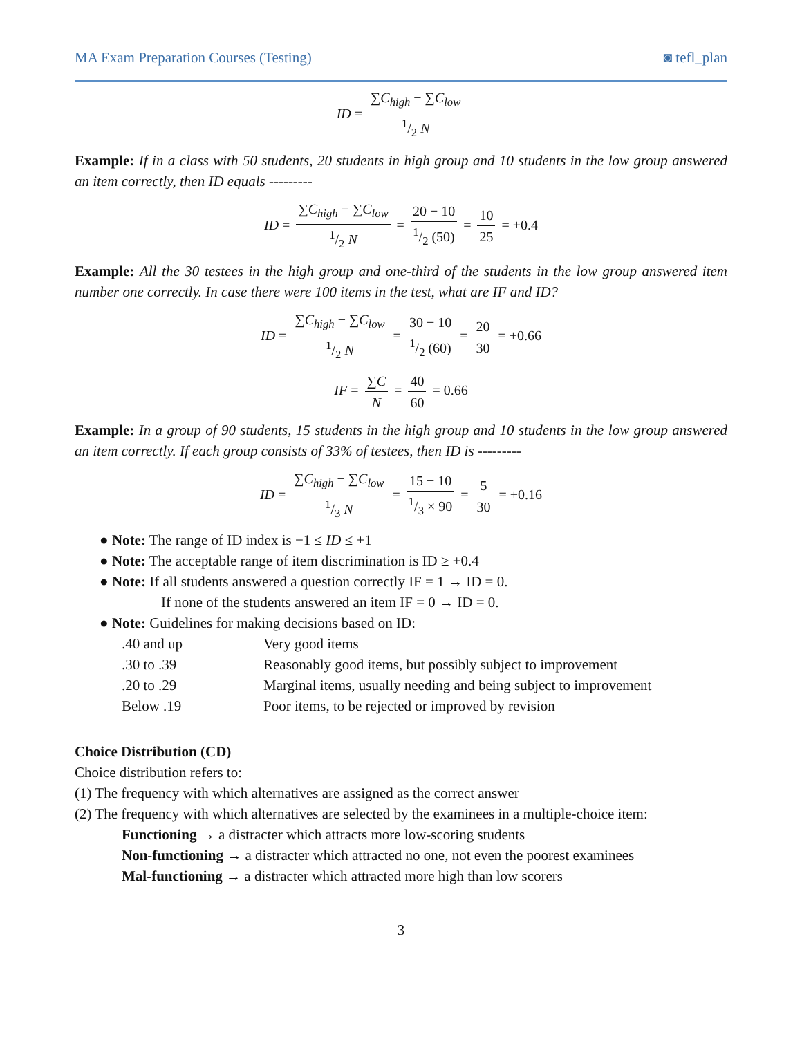MA Exam Preparation Courses (Testing) ◙ tefl_plan
ID = ∑C<sub>high</sub> − ∑C<sub>low</sub> 1/2 N
Example: If in a class with 50 students, 20 students in high group and 10 students in the low group answered an item correctly, then ID equals ---------
ID = ∑C<sub>high</sub> − ∑C<sub>low</sub> 1/2 N = 20 − 101/2 (50) = 10 25 = +0.4
Example: All the 30 testees in the high group and one-third of the students in the low group answered item number one correctly. In case there were 100 items in the test, what are IF and ID?
ID = ∑C<sub>high</sub> − ∑C<sub>low</sub> 1/2 N = 30 − 101/2 (60) = 20 30 = +0.66
IF = ∑C N = 40 60 = 0.66
Example: In a group of 90 students, 15 students in the high group and 10 students in the low group answered an item correctly. If each group consists of 33% of testees, then ID is ---------
ID = ∑C<sub>high</sub> − ∑C<sub>low</sub> 1/3 N = 15 − 101/3 × 90 = 5 30 = +0.16
● Note: The range of ID index is −1 ≤ ID ≤ +1
● Note: The acceptable range of item discrimination is ID ≥ +0.4
● Note: If all students answered a question correctly IF = 1 → ID = 0.
If none of the students answered an item IF = 0 → ID = 0.
● Note: Guidelines for making decisions based on ID:
| .40 and up | Very good items |
| .30 to .39 | Reasonably good items, but possibly subject to improvement |
| .20 to .29 | Marginal items, usually needing and being subject to improvement |
| Below .19 | Poor items, to be rejected or improved by revision |
Choice Distribution (CD)
Choice distribution refers to:
(1) The frequency with which alternatives are assigned as the correct answer
(2) The frequency with which alternatives are selected by the examinees in a multiple-choice item:
Functioning → a distracter which attracts more low-scoring students
Non-functioning → a distracter which attracted no one, not even the poorest examinees
Mal-functioning → a distracter which attracted more high than low scorers
3